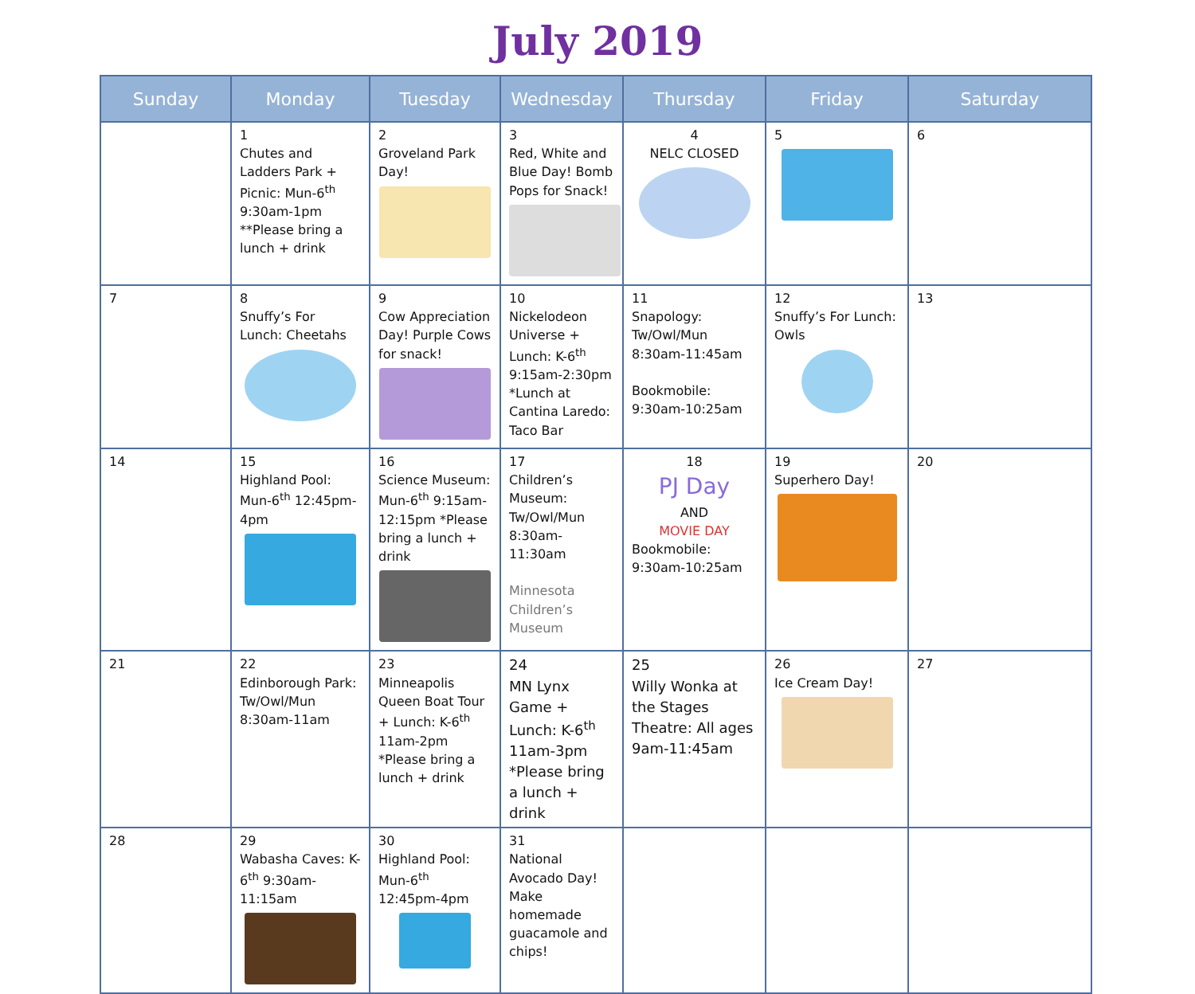July 2019
| Sunday | Monday | Tuesday | Wednesday | Thursday | Friday | Saturday |
| --- | --- | --- | --- | --- | --- | --- |
| | 1 Chutes and Ladders Park + Picnic: Mun-6<sup>th</sup> 9:30am-1pm **Please bring a lunch + drink | 2 Groveland Park Day! | 3 Red, White and Blue Day! Bomb Pops for Snack! | 4 NELC CLOSED | 5 | 6 |
| 7 | 8 Snuffy’s For Lunch: Cheetahs | 9 Cow Appreciation Day! Purple Cows for snack! | 10 Nickelodeon Universe + Lunch: K-6<sup>th</sup> 9:15am-2:30pm *Lunch at Cantina Laredo: Taco Bar | 11 Snapology: Tw/Owl/Mun 8:30am-11:45am Bookmobile: 9:30am-10:25am | 12 Snuffy’s For Lunch: Owls | 13 |
| 14 | 15 Highland Pool: Mun-6<sup>th</sup> 12:45pm-4pm | 16 Science Museum: Mun-6<sup>th</sup> 9:15am-12:15pm *Please bring a lunch + drink | 17 Children’s Museum: Tw/Owl/Mun 8:30am-11:30am Minnesota Children’s Museum | 18 PJ Day AND MOVIE DAY Bookmobile: 9:30am-10:25am | 19 Superhero Day! | 20 |
| 21 | 22 Edinborough Park: Tw/Owl/Mun 8:30am-11am | 23 Minneapolis Queen Boat Tour + Lunch: K-6<sup>th</sup> 11am-2pm *Please bring a lunch + drink | 24 MN Lynx Game + Lunch: K-6<sup>th</sup> 11am-3pm *Please bring a lunch + drink | 25 Willy Wonka at the Stages Theatre: All ages 9am-11:45am | 26 Ice Cream Day! | 27 |
| 28 | 29 Wabasha Caves: K-6<sup>th</sup> 9:30am-11:15am | 30 Highland Pool: Mun-6<sup>th</sup> 12:45pm-4pm | 31 National Avocado Day! Make homemade guacamole and chips! | | | |